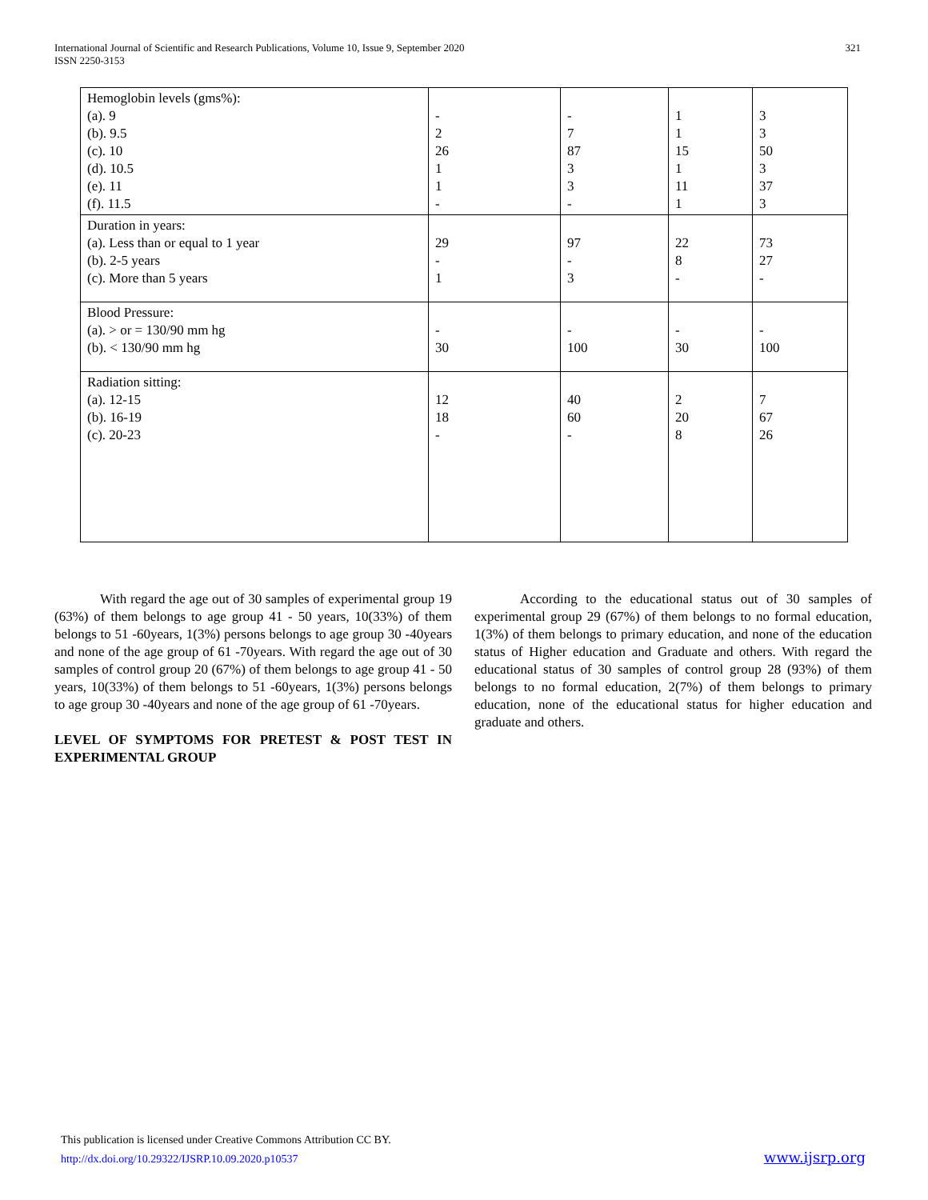International Journal of Scientific and Research Publications, Volume 10, Issue 9, September 2020
ISSN 2250-3153
321
| Hemoglobin levels (gms%): (a). 9 (b). 9.5 (c). 10 (d). 10.5 (e). 11 (f). 11.5 | - 2 26 1 1 - | - 7 87 3 3 - | 1 1 15 1 11 1 | 3 3 50 3 37 3 |
| Duration in years: (a). Less than or equal to 1 year (b). 2-5 years (c). More than 5 years | 29 - 1 | 97 - 3 | 22 8 - | 73 27 - |
| Blood Pressure: (a). > or = 130/90 mm hg (b). < 130/90 mm hg | - 30 | - 100 | - 30 | - 100 |
| Radiation sitting: (a). 12-15 (b). 16-19 (c). 20-23 | 12 18 - | 40 60 - | 2 20 8 | 7 67 26 |
With regard the age out of 30 samples of experimental group 19 (63%) of them belongs to age group 41 - 50 years, 10(33%) of them belongs to 51 -60years, 1(3%) persons belongs to age group 30 -40years and none of the age group of 61 -70years. With regard the age out of 30 samples of control group 20 (67%) of them belongs to age group 41 - 50 years, 10(33%) of them belongs to 51 -60years, 1(3%) persons belongs to age group 30 -40years and none of the age group of 61 -70years.
LEVEL OF SYMPTOMS FOR PRETEST & POST TEST IN EXPERIMENTAL GROUP
According to the educational status out of 30 samples of experimental group 29 (67%) of them belongs to no formal education, 1(3%) of them belongs to primary education, and none of the education status of Higher education and Graduate and others. With regard the educational status of 30 samples of control group 28 (93%) of them belongs to no formal education, 2(7%) of them belongs to primary education, none of the educational status for higher education and graduate and others.
This publication is licensed under Creative Commons Attribution CC BY.
http://dx.doi.org/10.29322/IJSRP.10.09.2020.p10537
www.ijsrp.org